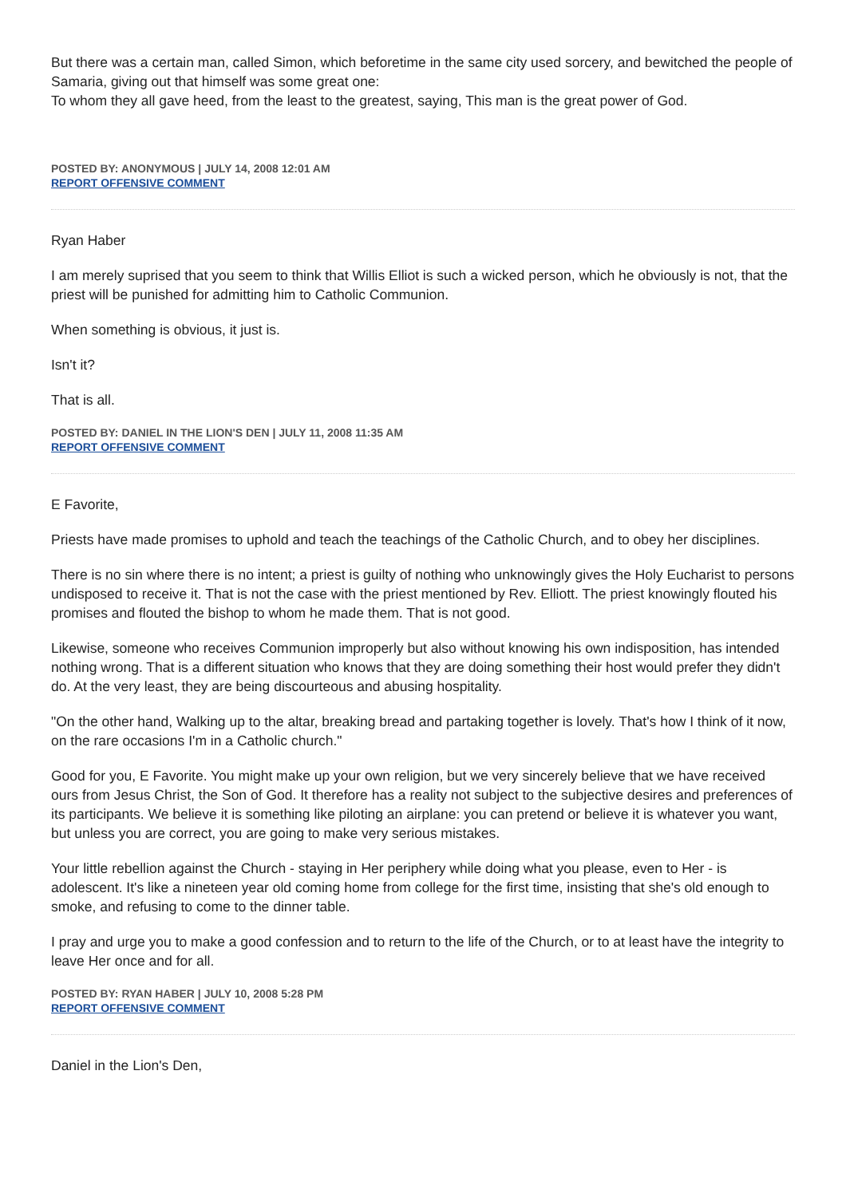But there was a certain man, called Simon, which beforetime in the same city used sorcery, and bewitched the people of Samaria, giving out that himself was some great one:
To whom they all gave heed, from the least to the greatest, saying, This man is the great power of God.
POSTED BY: ANONYMOUS | JULY 14, 2008 12:01 AM
REPORT OFFENSIVE COMMENT
Ryan Haber
I am merely suprised that you seem to think that Willis Elliot is such a wicked person, which he obviously is not, that the priest will be punished for admitting him to Catholic Communion.
When something is obvious, it just is.
Isn't it?
That is all.
POSTED BY: DANIEL IN THE LION'S DEN | JULY 11, 2008 11:35 AM
REPORT OFFENSIVE COMMENT
E Favorite,
Priests have made promises to uphold and teach the teachings of the Catholic Church, and to obey her disciplines.
There is no sin where there is no intent; a priest is guilty of nothing who unknowingly gives the Holy Eucharist to persons undisposed to receive it. That is not the case with the priest mentioned by Rev. Elliott. The priest knowingly flouted his promises and flouted the bishop to whom he made them. That is not good.
Likewise, someone who receives Communion improperly but also without knowing his own indisposition, has intended nothing wrong. That is a different situation who knows that they are doing something their host would prefer they didn't do. At the very least, they are being discourteous and abusing hospitality.
"On the other hand, Walking up to the altar, breaking bread and partaking together is lovely. That's how I think of it now, on the rare occasions I'm in a Catholic church."
Good for you, E Favorite. You might make up your own religion, but we very sincerely believe that we have received ours from Jesus Christ, the Son of God. It therefore has a reality not subject to the subjective desires and preferences of its participants. We believe it is something like piloting an airplane: you can pretend or believe it is whatever you want, but unless you are correct, you are going to make very serious mistakes.
Your little rebellion against the Church - staying in Her periphery while doing what you please, even to Her - is adolescent. It's like a nineteen year old coming home from college for the first time, insisting that she's old enough to smoke, and refusing to come to the dinner table.
I pray and urge you to make a good confession and to return to the life of the Church, or to at least have the integrity to leave Her once and for all.
POSTED BY: RYAN HABER | JULY 10, 2008 5:28 PM
REPORT OFFENSIVE COMMENT
Daniel in the Lion's Den,